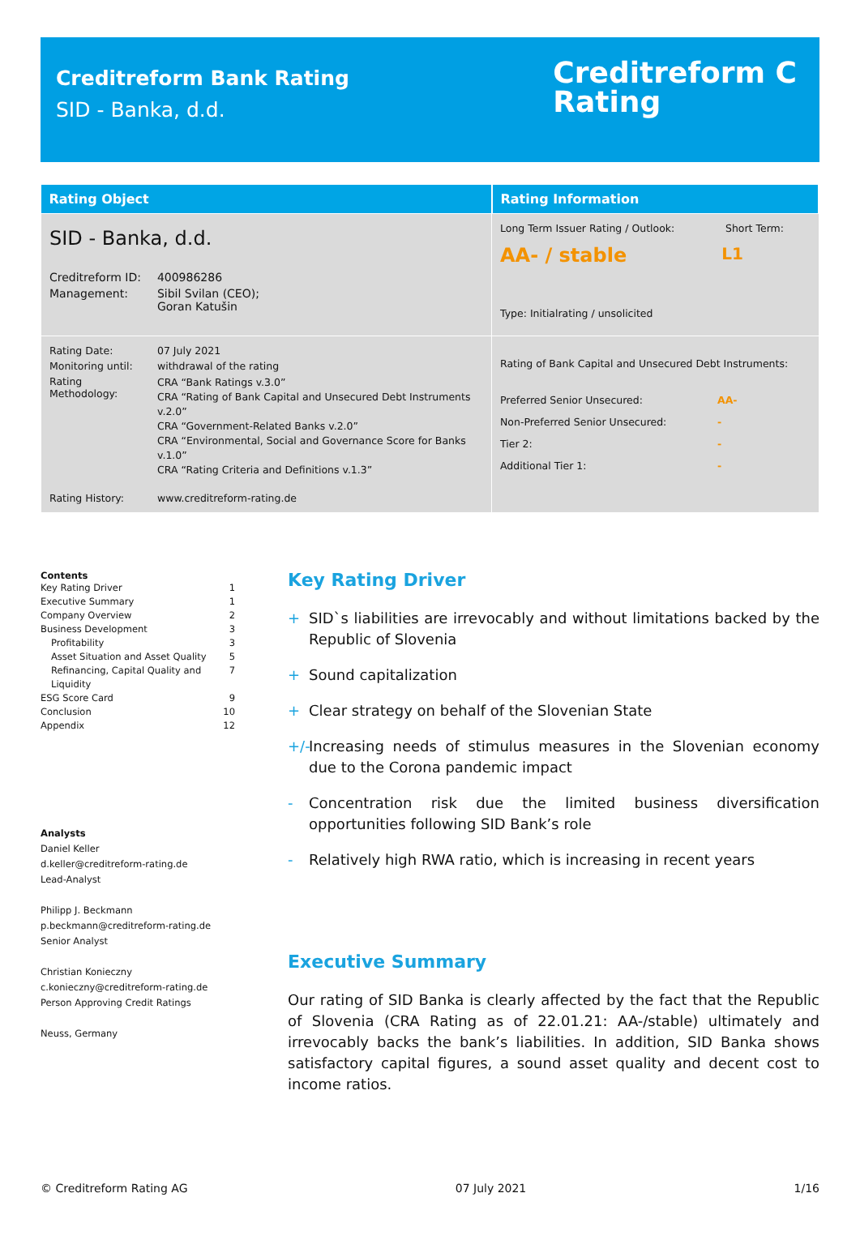Creditreform Bank Rating
SID - Banka, d.d.
Creditreform C
Rating
| Rating Object | Rating Information |
| --- | --- |
| SID - Banka, d.d. / Creditreform ID: / 400986286 / / Management: / Sibil Svilan (CEO); Goran Katušin / | Long Term Issuer Rating / Outlook: Short Term: AA- / stable L1 Type: Initialrating / unsolicited |
| / Rating Date: / 07 July 2021 / / Monitoring until: / withdrawal of the rating / / Rating Methodology: / CRA “Bank Ratings v.3.0” CRA “Rating of Bank Capital and Unsecured Debt Instruments v.2.0” CRA “Government-Related Banks v.2.0” CRA “Environmental, Social and Governance Score for Banks v.1.0” CRA “Rating Criteria and Definitions v.1.3” / / Rating History: / www.creditreform-rating.de / | Rating of Bank Capital and Unsecured Debt Instruments: / Preferred Senior Unsecured: / AA- / / Non-Preferred Senior Unsecured: / - / / Tier 2: / - / / Additional Tier 1: / - / |
Contents
Key Rating Driver 1
Executive Summary 1
Company Overview 2
Business Development 3
Profitability 3
Asset Situation and Asset Quality 5
Refinancing, Capital Quality and Liquidity 7
ESG Score Card 9
Conclusion 10
Appendix 12
Analysts
Daniel Keller
d.keller@creditreform-rating.de
Lead-Analyst
Philipp J. Beckmann
p.beckmann@creditreform-rating.de
Senior Analyst
Christian Konieczny
c.konieczny@creditreform-rating.de
Person Approving Credit Ratings
Neuss, Germany
Key Rating Driver
+ SID`s liabilities are irrevocably and without limitations backed by the Republic of Slovenia
+ Sound capitalization
+ Clear strategy on behalf of the Slovenian State
+/-
Increasing needs of stimulus measures in the Slovenian economy due to the Corona pandemic impact
- Concentration risk due the limited business diversification opportunities following SID Bank’s role
- Relatively high RWA ratio, which is increasing in recent years
Executive Summary
Our rating of SID Banka is clearly affected by the fact that the Republic of Slovenia (CRA Rating as of 22.01.21: AA-/stable) ultimately and irrevocably backs the bank’s liabilities. In addition, SID Banka shows satisfactory capital figures, a sound asset quality and decent cost to income ratios.
© Creditreform Rating AG 07 July 2021 1/16